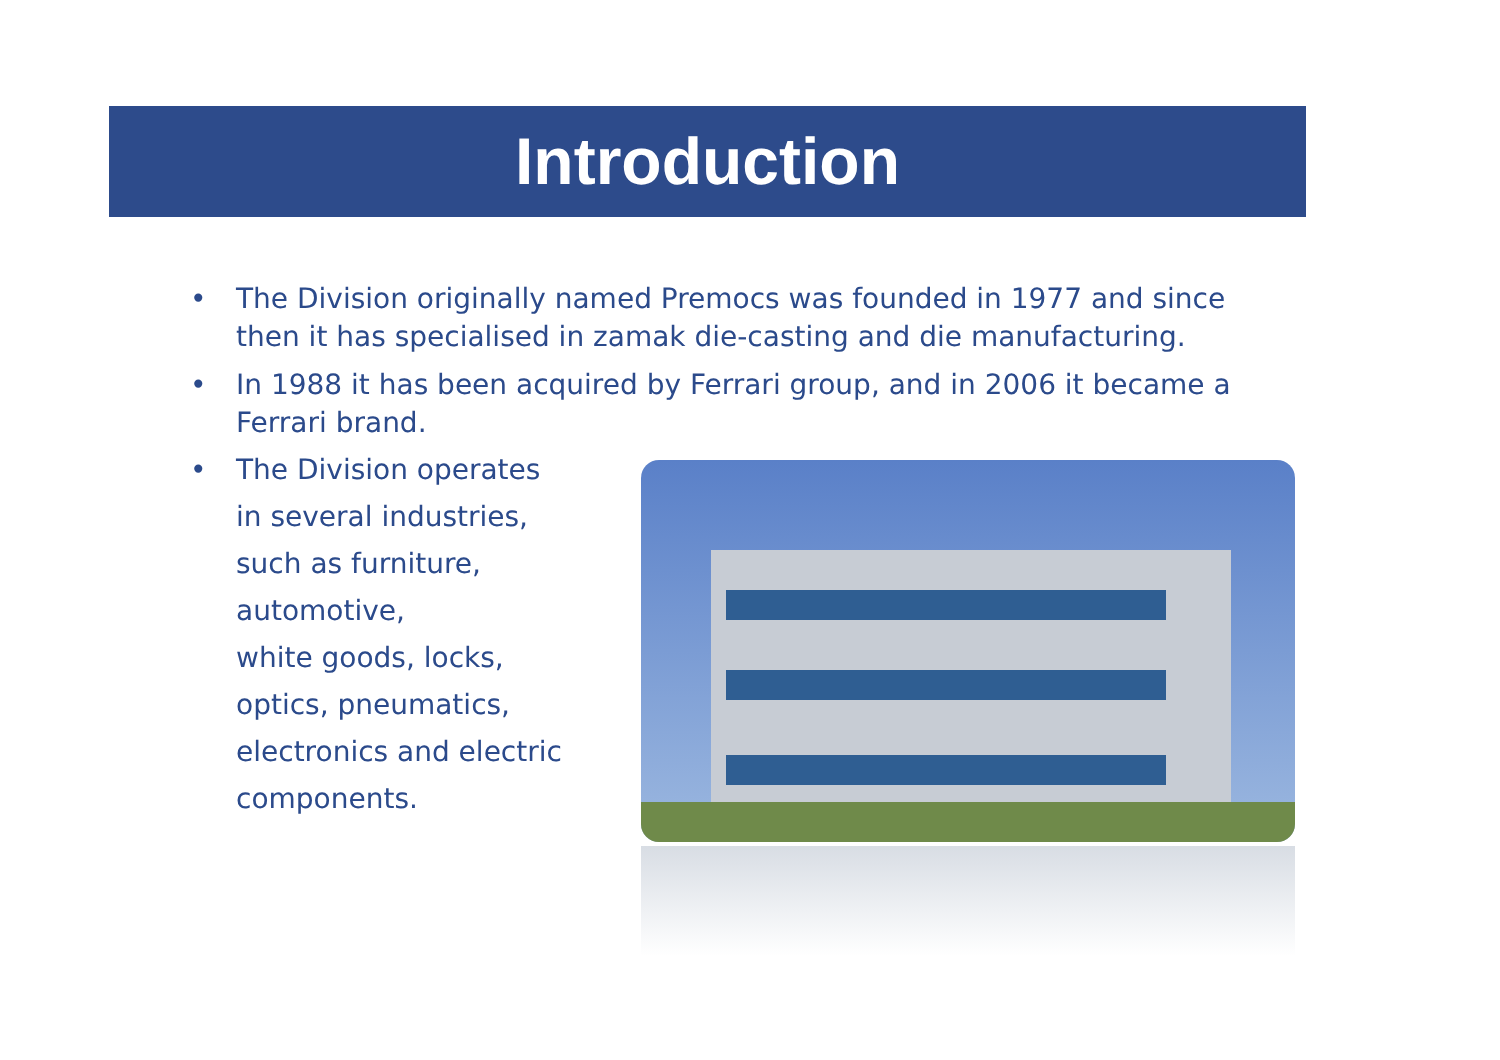Introduction
• The Division originally named Premocs was founded in 1977 and since then it has specialised in zamak die-casting and die manufacturing.
• In 1988 it has been acquired by Ferrari group, and in 2006 it became a Ferrari brand.
• The Division operates
in several industries,
such as furniture,
automotive,
white goods, locks,
optics, pneumatics,
electronics and electric
components.